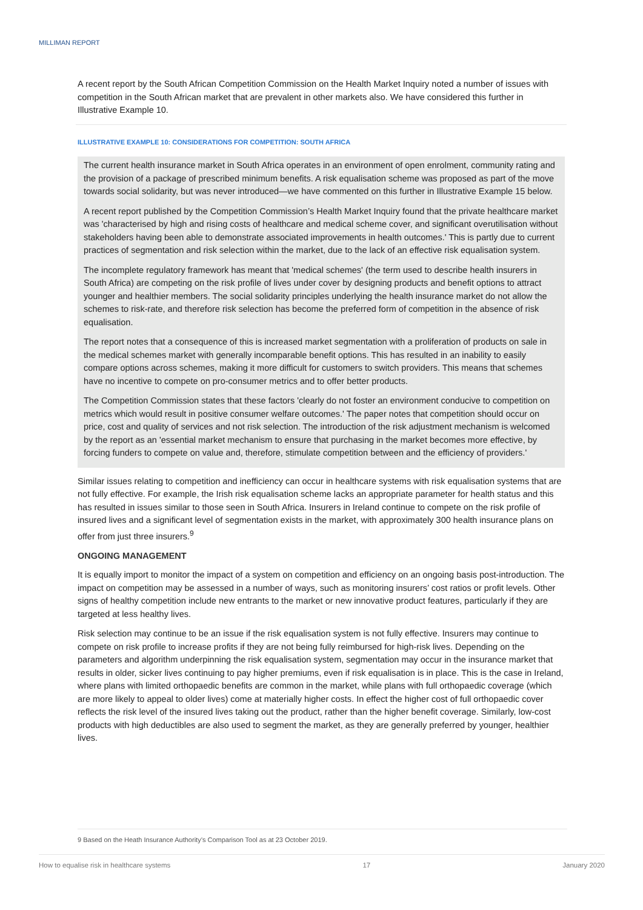MILLIMAN REPORT
A recent report by the South African Competition Commission on the Health Market Inquiry noted a number of issues with competition in the South African market that are prevalent in other markets also. We have considered this further in Illustrative Example 10.
ILLUSTRATIVE EXAMPLE 10: CONSIDERATIONS FOR COMPETITION: SOUTH AFRICA
The current health insurance market in South Africa operates in an environment of open enrolment, community rating and the provision of a package of prescribed minimum benefits. A risk equalisation scheme was proposed as part of the move towards social solidarity, but was never introduced—we have commented on this further in Illustrative Example 15 below.
A recent report published by the Competition Commission’s Health Market Inquiry found that the private healthcare market was 'characterised by high and rising costs of healthcare and medical scheme cover, and significant overutilisation without stakeholders having been able to demonstrate associated improvements in health outcomes.' This is partly due to current practices of segmentation and risk selection within the market, due to the lack of an effective risk equalisation system.
The incomplete regulatory framework has meant that 'medical schemes' (the term used to describe health insurers in South Africa) are competing on the risk profile of lives under cover by designing products and benefit options to attract younger and healthier members. The social solidarity principles underlying the health insurance market do not allow the schemes to risk-rate, and therefore risk selection has become the preferred form of competition in the absence of risk equalisation.
The report notes that a consequence of this is increased market segmentation with a proliferation of products on sale in the medical schemes market with generally incomparable benefit options. This has resulted in an inability to easily compare options across schemes, making it more difficult for customers to switch providers. This means that schemes have no incentive to compete on pro-consumer metrics and to offer better products.
The Competition Commission states that these factors 'clearly do not foster an environment conducive to competition on metrics which would result in positive consumer welfare outcomes.' The paper notes that competition should occur on price, cost and quality of services and not risk selection. The introduction of the risk adjustment mechanism is welcomed by the report as an 'essential market mechanism to ensure that purchasing in the market becomes more effective, by forcing funders to compete on value and, therefore, stimulate competition between and the efficiency of providers.'
Similar issues relating to competition and inefficiency can occur in healthcare systems with risk equalisation systems that are not fully effective. For example, the Irish risk equalisation scheme lacks an appropriate parameter for health status and this has resulted in issues similar to those seen in South Africa. Insurers in Ireland continue to compete on the risk profile of insured lives and a significant level of segmentation exists in the market, with approximately 300 health insurance plans on offer from just three insurers.<sup>9</sup>
ONGOING MANAGEMENT
It is equally import to monitor the impact of a system on competition and efficiency on an ongoing basis post-introduction. The impact on competition may be assessed in a number of ways, such as monitoring insurers’ cost ratios or profit levels. Other signs of healthy competition include new entrants to the market or new innovative product features, particularly if they are targeted at less healthy lives.
Risk selection may continue to be an issue if the risk equalisation system is not fully effective. Insurers may continue to compete on risk profile to increase profits if they are not being fully reimbursed for high-risk lives. Depending on the parameters and algorithm underpinning the risk equalisation system, segmentation may occur in the insurance market that results in older, sicker lives continuing to pay higher premiums, even if risk equalisation is in place. This is the case in Ireland, where plans with limited orthopaedic benefits are common in the market, while plans with full orthopaedic coverage (which are more likely to appeal to older lives) come at materially higher costs. In effect the higher cost of full orthopaedic cover reflects the risk level of the insured lives taking out the product, rather than the higher benefit coverage. Similarly, low-cost products with high deductibles are also used to segment the market, as they are generally preferred by younger, healthier lives.
9 Based on the Heath Insurance Authority’s Comparison Tool as at 23 October 2019.
How to equalise risk in healthcare systems 17 January 2020